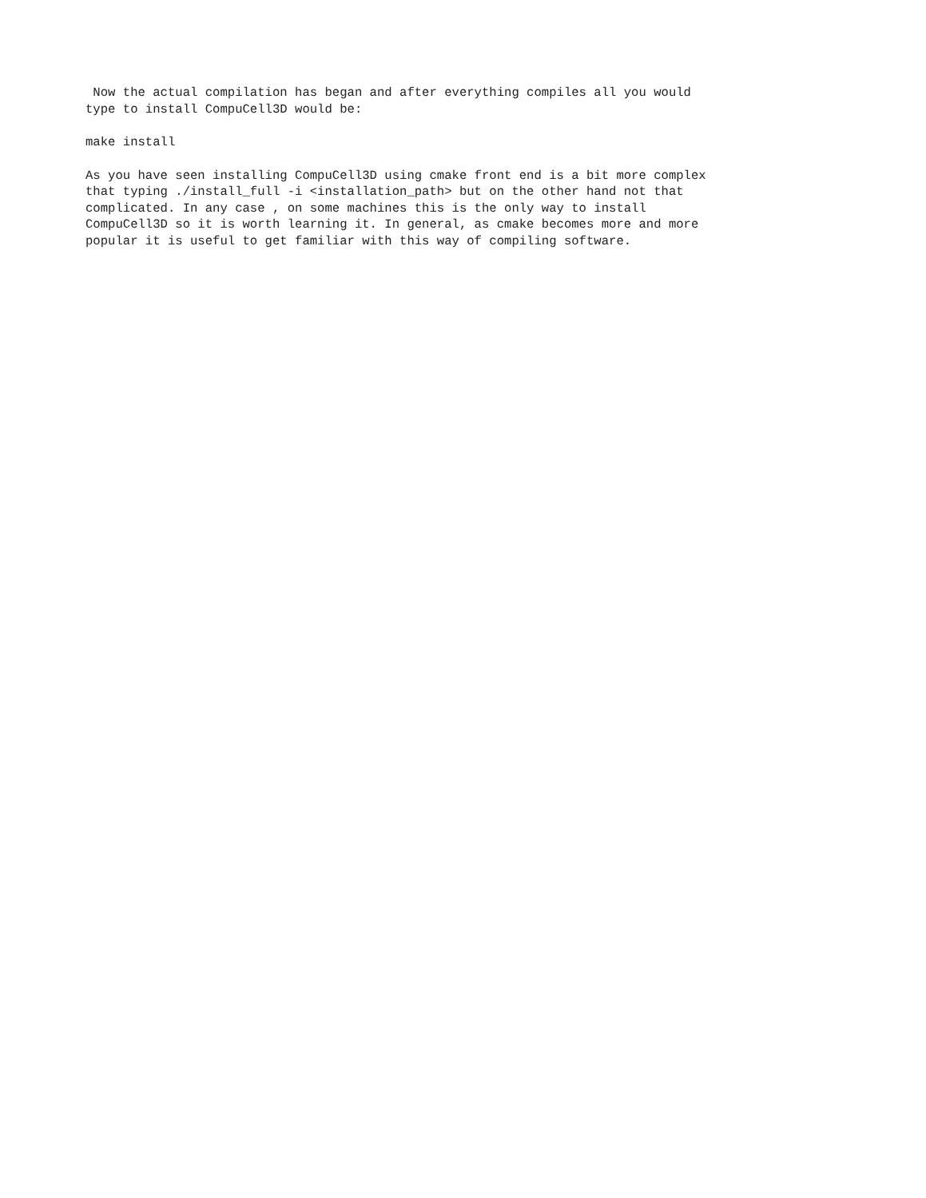Now the actual compilation has began and after everything compiles all you would type to install CompuCell3D would be:
make install
As you have seen installing CompuCell3D using cmake front end is a bit more complex that typing ./install_full -i <installation_path> but on the other hand not that complicated. In any case , on some machines this is the only way to install CompuCell3D so it is worth learning it. In general, as cmake becomes more and more popular it is useful to get familiar with this way of compiling software.